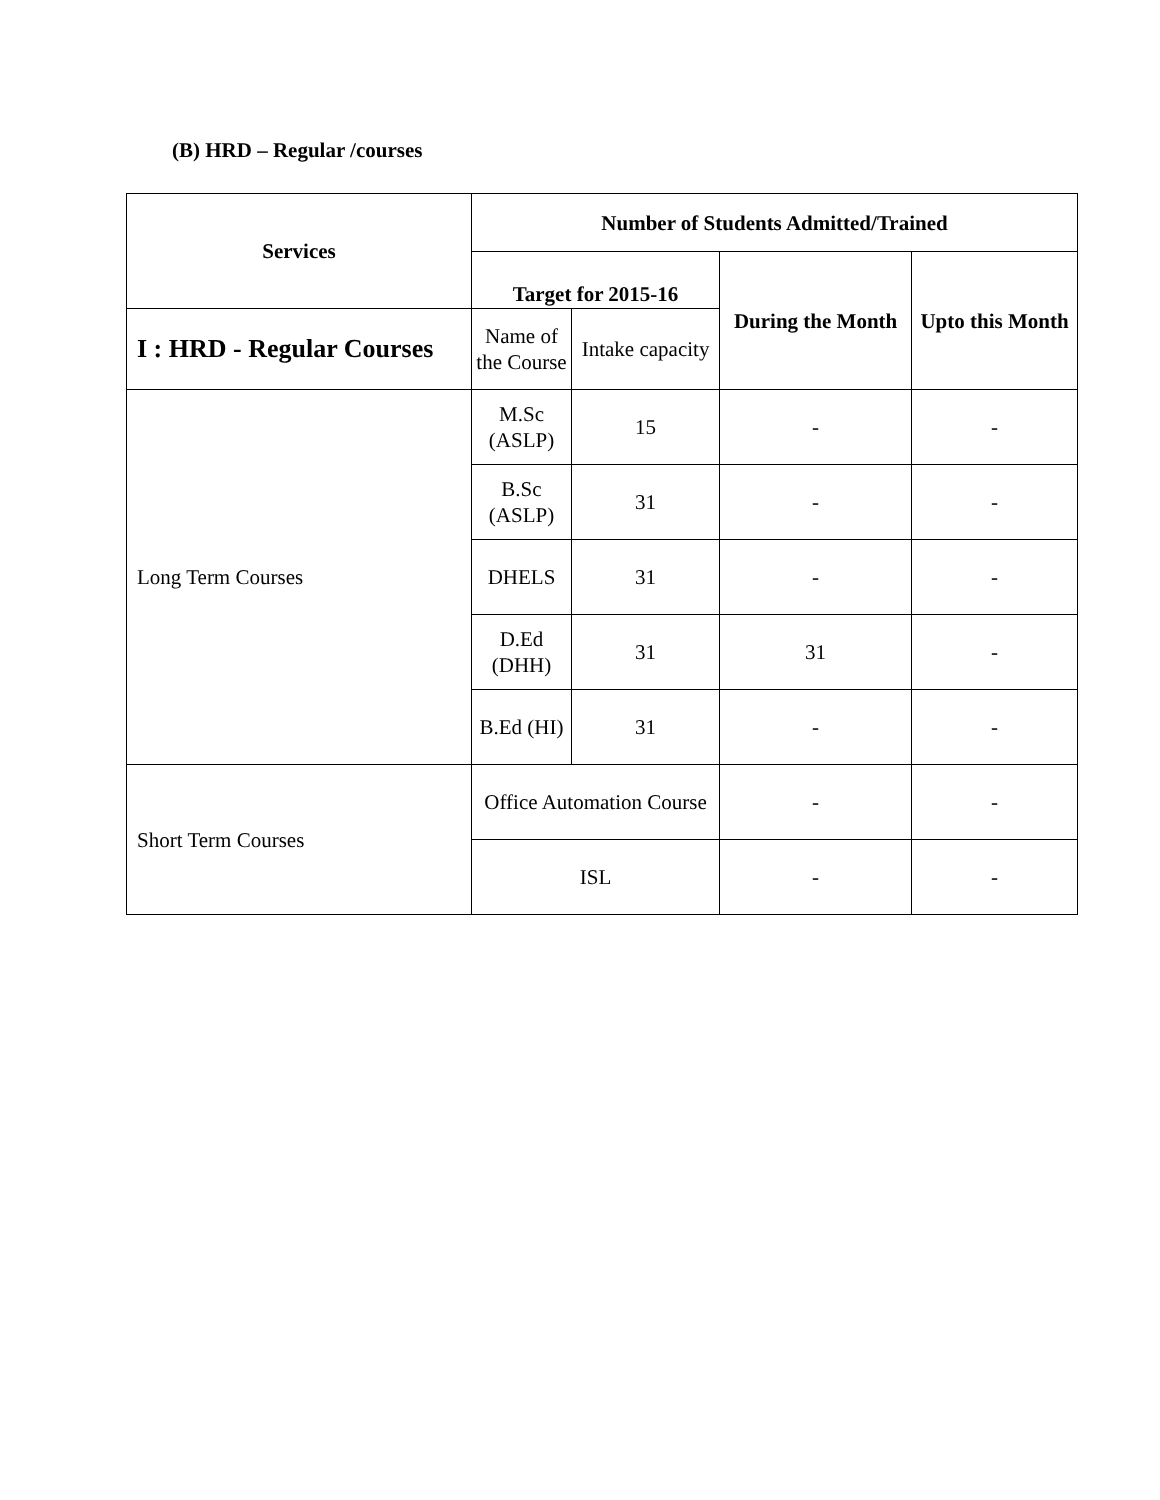(B) HRD – Regular /courses
| Services | Number of Students Admitted/Trained | | | |
| --- | --- | --- | --- | --- |
| | Target for 2015-16 | | During the Month | Upto this Month |
| I : HRD - Regular Courses | Name of the Course | Intake capacity | | |
| Long Term Courses | M.Sc (ASLP) | 15 | - | - |
| | B.Sc (ASLP) | 31 | - | - |
| | DHELS | 31 | - | - |
| | D.Ed (DHH) | 31 | 31 | - |
| | B.Ed (HI) | 31 | - | - |
| Short Term Courses | Office Automation Course | | - | - |
| | ISL | | - | - |